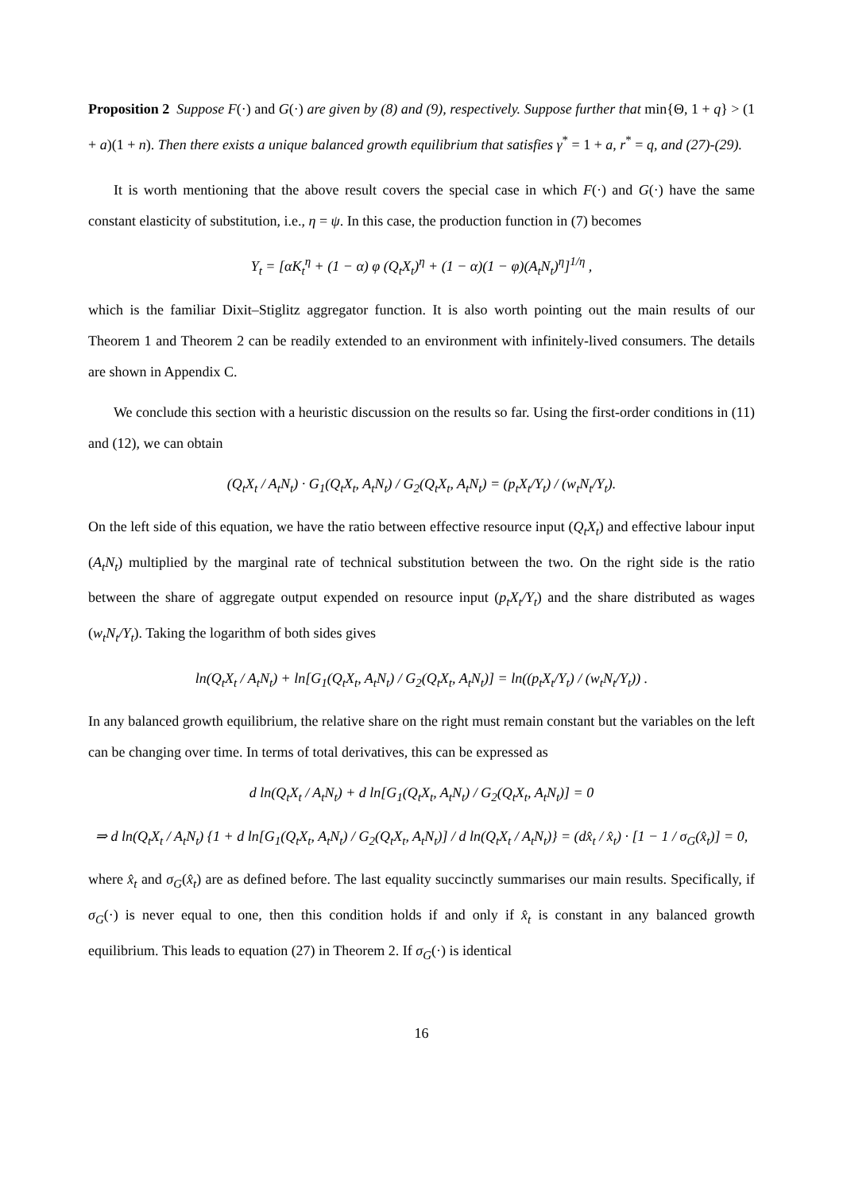Proposition 2 Suppose F(·) and G(·) are given by (8) and (9), respectively. Suppose further that min{Θ, 1 + q} > (1 + a)(1 + n). Then there exists a unique balanced growth equilibrium that satisfies γ<sup>*</sup> = 1 + a, r<sup>*</sup> = q, and (27)-(29).
It is worth mentioning that the above result covers the special case in which F(·) and G(·) have the same constant elasticity of substitution, i.e., η = ψ. In this case, the production function in (7) becomes
Y<sub>t</sub> = [αK<sub>t</sub><sup>η</sup> + (1 − α) φ (Q<sub>t</sub>X<sub>t</sub>)<sup>η</sup> + (1 − α)(1 − φ)(A<sub>t</sub>N<sub>t</sub>)<sup>η</sup>]<sup>1/η</sup> ,
which is the familiar Dixit–Stiglitz aggregator function. It is also worth pointing out the main results of our Theorem 1 and Theorem 2 can be readily extended to an environment with infinitely-lived consumers. The details are shown in Appendix C.
We conclude this section with a heuristic discussion on the results so far. Using the first-order conditions in (11) and (12), we can obtain
(Q<sub>t</sub>X<sub>t</sub> / A<sub>t</sub>N<sub>t</sub>) · G<sub>1</sub>(Q<sub>t</sub>X<sub>t</sub>, A<sub>t</sub>N<sub>t</sub>) / G<sub>2</sub>(Q<sub>t</sub>X<sub>t</sub>, A<sub>t</sub>N<sub>t</sub>) = (p<sub>t</sub>X<sub>t</sub>/Y<sub>t</sub>) / (w<sub>t</sub>N<sub>t</sub>/Y<sub>t</sub>).
On the left side of this equation, we have the ratio between effective resource input (Q<sub>t</sub>X<sub>t</sub>) and effective labour input (A<sub>t</sub>N<sub>t</sub>) multiplied by the marginal rate of technical substitution between the two. On the right side is the ratio between the share of aggregate output expended on resource input (p<sub>t</sub>X<sub>t</sub>/Y<sub>t</sub>) and the share distributed as wages (w<sub>t</sub>N<sub>t</sub>/Y<sub>t</sub>). Taking the logarithm of both sides gives
ln(Q<sub>t</sub>X<sub>t</sub> / A<sub>t</sub>N<sub>t</sub>) + ln[G<sub>1</sub>(Q<sub>t</sub>X<sub>t</sub>, A<sub>t</sub>N<sub>t</sub>) / G<sub>2</sub>(Q<sub>t</sub>X<sub>t</sub>, A<sub>t</sub>N<sub>t</sub>)] = ln((p<sub>t</sub>X<sub>t</sub>/Y<sub>t</sub>) / (w<sub>t</sub>N<sub>t</sub>/Y<sub>t</sub>)) .
In any balanced growth equilibrium, the relative share on the right must remain constant but the variables on the left can be changing over time. In terms of total derivatives, this can be expressed as
d ln(Q<sub>t</sub>X<sub>t</sub> / A<sub>t</sub>N<sub>t</sub>) + d ln[G<sub>1</sub>(Q<sub>t</sub>X<sub>t</sub>, A<sub>t</sub>N<sub>t</sub>) / G<sub>2</sub>(Q<sub>t</sub>X<sub>t</sub>, A<sub>t</sub>N<sub>t</sub>)] = 0
⇒ d ln(Q<sub>t</sub>X<sub>t</sub> / A<sub>t</sub>N<sub>t</sub>) {1 + d ln[G<sub>1</sub>(Q<sub>t</sub>X<sub>t</sub>, A<sub>t</sub>N<sub>t</sub>) / G<sub>2</sub>(Q<sub>t</sub>X<sub>t</sub>, A<sub>t</sub>N<sub>t</sub>)] / d ln(Q<sub>t</sub>X<sub>t</sub> / A<sub>t</sub>N<sub>t</sub>)} = (dx̂<sub>t</sub> / x̂<sub>t</sub>) · [1 − 1 / σ<sub>G</sub>(x̂<sub>t</sub>)] = 0,
where x̂<sub>t</sub> and σ<sub>G</sub>(x̂<sub>t</sub>) are as defined before. The last equality succinctly summarises our main results. Specifically, if σ<sub>G</sub>(·) is never equal to one, then this condition holds if and only if x̂<sub>t</sub> is constant in any balanced growth equilibrium. This leads to equation (27) in Theorem 2. If σ<sub>G</sub>(·) is identical
16